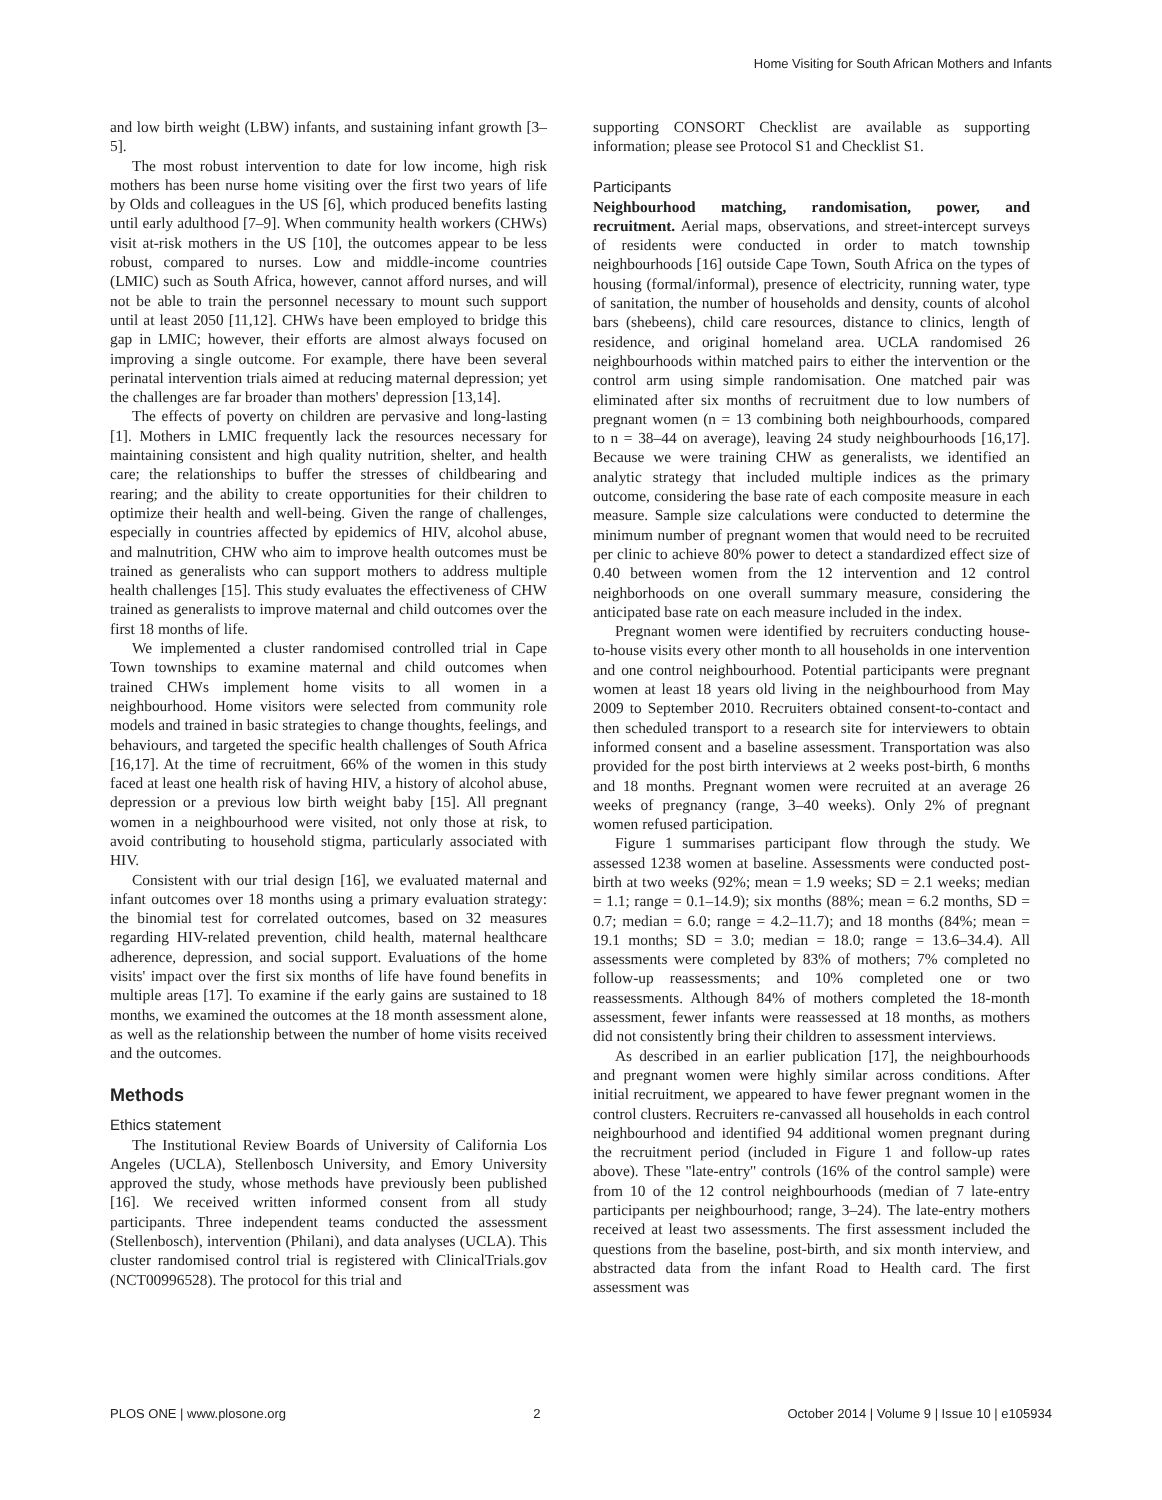Home Visiting for South African Mothers and Infants
and low birth weight (LBW) infants, and sustaining infant growth [3–5].
The most robust intervention to date for low income, high risk mothers has been nurse home visiting over the first two years of life by Olds and colleagues in the US [6], which produced benefits lasting until early adulthood [7–9]. When community health workers (CHWs) visit at-risk mothers in the US [10], the outcomes appear to be less robust, compared to nurses. Low and middle-income countries (LMIC) such as South Africa, however, cannot afford nurses, and will not be able to train the personnel necessary to mount such support until at least 2050 [11,12]. CHWs have been employed to bridge this gap in LMIC; however, their efforts are almost always focused on improving a single outcome. For example, there have been several perinatal intervention trials aimed at reducing maternal depression; yet the challenges are far broader than mothers' depression [13,14].
The effects of poverty on children are pervasive and long-lasting [1]. Mothers in LMIC frequently lack the resources necessary for maintaining consistent and high quality nutrition, shelter, and health care; the relationships to buffer the stresses of childbearing and rearing; and the ability to create opportunities for their children to optimize their health and well-being. Given the range of challenges, especially in countries affected by epidemics of HIV, alcohol abuse, and malnutrition, CHW who aim to improve health outcomes must be trained as generalists who can support mothers to address multiple health challenges [15]. This study evaluates the effectiveness of CHW trained as generalists to improve maternal and child outcomes over the first 18 months of life.
We implemented a cluster randomised controlled trial in Cape Town townships to examine maternal and child outcomes when trained CHWs implement home visits to all women in a neighbourhood. Home visitors were selected from community role models and trained in basic strategies to change thoughts, feelings, and behaviours, and targeted the specific health challenges of South Africa [16,17]. At the time of recruitment, 66% of the women in this study faced at least one health risk of having HIV, a history of alcohol abuse, depression or a previous low birth weight baby [15]. All pregnant women in a neighbourhood were visited, not only those at risk, to avoid contributing to household stigma, particularly associated with HIV.
Consistent with our trial design [16], we evaluated maternal and infant outcomes over 18 months using a primary evaluation strategy: the binomial test for correlated outcomes, based on 32 measures regarding HIV-related prevention, child health, maternal healthcare adherence, depression, and social support. Evaluations of the home visits' impact over the first six months of life have found benefits in multiple areas [17]. To examine if the early gains are sustained to 18 months, we examined the outcomes at the 18 month assessment alone, as well as the relationship between the number of home visits received and the outcomes.
Methods
Ethics statement
The Institutional Review Boards of University of California Los Angeles (UCLA), Stellenbosch University, and Emory University approved the study, whose methods have previously been published [16]. We received written informed consent from all study participants. Three independent teams conducted the assessment (Stellenbosch), intervention (Philani), and data analyses (UCLA). This cluster randomised control trial is registered with ClinicalTrials.gov (NCT00996528). The protocol for this trial and
supporting CONSORT Checklist are available as supporting information; please see Protocol S1 and Checklist S1.
Participants
Neighbourhood matching, randomisation, power, and recruitment. Aerial maps, observations, and street-intercept surveys of residents were conducted in order to match township neighbourhoods [16] outside Cape Town, South Africa on the types of housing (formal/informal), presence of electricity, running water, type of sanitation, the number of households and density, counts of alcohol bars (shebeens), child care resources, distance to clinics, length of residence, and original homeland area. UCLA randomised 26 neighbourhoods within matched pairs to either the intervention or the control arm using simple randomisation. One matched pair was eliminated after six months of recruitment due to low numbers of pregnant women (n = 13 combining both neighbourhoods, compared to n = 38–44 on average), leaving 24 study neighbourhoods [16,17]. Because we were training CHW as generalists, we identified an analytic strategy that included multiple indices as the primary outcome, considering the base rate of each composite measure in each measure. Sample size calculations were conducted to determine the minimum number of pregnant women that would need to be recruited per clinic to achieve 80% power to detect a standardized effect size of 0.40 between women from the 12 intervention and 12 control neighborhoods on one overall summary measure, considering the anticipated base rate on each measure included in the index.
Pregnant women were identified by recruiters conducting house-to-house visits every other month to all households in one intervention and one control neighbourhood. Potential participants were pregnant women at least 18 years old living in the neighbourhood from May 2009 to September 2010. Recruiters obtained consent-to-contact and then scheduled transport to a research site for interviewers to obtain informed consent and a baseline assessment. Transportation was also provided for the post birth interviews at 2 weeks post-birth, 6 months and 18 months. Pregnant women were recruited at an average 26 weeks of pregnancy (range, 3–40 weeks). Only 2% of pregnant women refused participation.
Figure 1 summarises participant flow through the study. We assessed 1238 women at baseline. Assessments were conducted post-birth at two weeks (92%; mean = 1.9 weeks; SD = 2.1 weeks; median = 1.1; range = 0.1–14.9); six months (88%; mean = 6.2 months, SD = 0.7; median = 6.0; range = 4.2–11.7); and 18 months (84%; mean = 19.1 months; SD = 3.0; median = 18.0; range = 13.6–34.4). All assessments were completed by 83% of mothers; 7% completed no follow-up reassessments; and 10% completed one or two reassessments. Although 84% of mothers completed the 18-month assessment, fewer infants were reassessed at 18 months, as mothers did not consistently bring their children to assessment interviews.
As described in an earlier publication [17], the neighbourhoods and pregnant women were highly similar across conditions. After initial recruitment, we appeared to have fewer pregnant women in the control clusters. Recruiters re-canvassed all households in each control neighbourhood and identified 94 additional women pregnant during the recruitment period (included in Figure 1 and follow-up rates above). These ''late-entry'' controls (16% of the control sample) were from 10 of the 12 control neighbourhoods (median of 7 late-entry participants per neighbourhood; range, 3–24). The late-entry mothers received at least two assessments. The first assessment included the questions from the baseline, post-birth, and six month interview, and abstracted data from the infant Road to Health card. The first assessment was
PLOS ONE | www.plosone.org 2 October 2014 | Volume 9 | Issue 10 | e105934